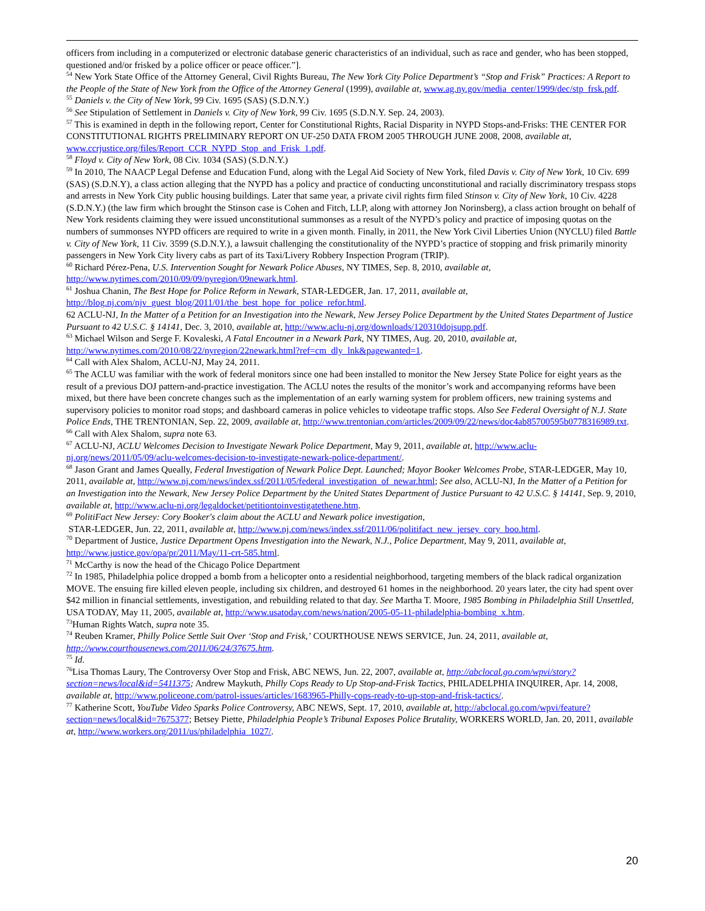officers from including in a computerized or electronic database generic characteristics of an individual, such as race and gender, who has been stopped, questioned and/or frisked by a police officer or peace officer.”].
<sup>54</sup> New York State Office of the Attorney General, Civil Rights Bureau, The New York City Police Department’s “Stop and Frisk” Practices: A Report to the People of the State of New York from the Office of the Attorney General (1999), available at, www.ag.ny.gov/media_center/1999/dec/stp_frsk.pdf.
<sup>55</sup> Daniels v. the City of New York, 99 Civ. 1695 (SAS) (S.D.N.Y.)
<sup>56</sup> See Stipulation of Settlement in Daniels v. City of New York, 99 Civ. 1695 (S.D.N.Y. Sep. 24, 2003).
<sup>57</sup> This is examined in depth in the following report, Center for Constitutional Rights, Racial Disparity in NYPD Stops-and-Frisks: THE CENTER FOR CONSTITUTIONAL RIGHTS PRELIMINARY REPORT ON UF-250 DATA FROM 2005 THROUGH JUNE 2008, 2008, available at, www.ccrjustice.org/files/Report_CCR_NYPD_Stop_and_Frisk_1.pdf.
<sup>58</sup> Floyd v. City of New York, 08 Civ. 1034 (SAS) (S.D.N.Y.)
<sup>59</sup> In 2010, The NAACP Legal Defense and Education Fund, along with the Legal Aid Society of New York, filed Davis v. City of New York, 10 Civ. 699 (SAS) (S.D.N.Y), a class action alleging that the NYPD has a policy and practice of conducting unconstitutional and racially discriminatory trespass stops and arrests in New York City public housing buildings. Later that same year, a private civil rights firm filed Stinson v. City of New York, 10 Civ. 4228 (S.D.N.Y.) (the law firm which brought the Stinson case is Cohen and Fitch, LLP, along with attorney Jon Norinsberg), a class action brought on behalf of New York residents claiming they were issued unconstitutional summonses as a result of the NYPD’s policy and practice of imposing quotas on the numbers of summonses NYPD officers are required to write in a given month. Finally, in 2011, the New York Civil Liberties Union (NYCLU) filed Battle v. City of New York, 11 Civ. 3599 (S.D.N.Y.), a lawsuit challenging the constitutionality of the NYPD’s practice of stopping and frisk primarily minority passengers in New York City livery cabs as part of its Taxi/Livery Robbery Inspection Program (TRIP).
<sup>60</sup> Richard Pérez-Pena, U.S. Intervention Sought for Newark Police Abuses, NY TIMES, Sep. 8, 2010, available at, http://www.nytimes.com/2010/09/09/nyregion/09newark.html.
<sup>61</sup> Joshua Chanin, The Best Hope for Police Reform in Newark, STAR-LEDGER, Jan. 17, 2011, available at, http://blog.nj.com/njv_guest_blog/2011/01/the_best_hope_for_police_refor.html.
62 ACLU-NJ, In the Matter of a Petition for an Investigation into the Newark, New Jersey Police Department by the United States Department of Justice Pursuant to 42 U.S.C. § 14141, Dec. 3, 2010, available at, http://www.aclu-nj.org/downloads/120310dojsupp.pdf.
<sup>63</sup> Michael Wilson and Serge F. Kovaleski, A Fatal Encoutner in a Newark Park, NY TIMES, Aug. 20, 2010, available at, http://www.nytimes.com/2010/08/22/nyregion/22newark.html?ref=cm_dly_lnk&pagewanted=1.
<sup>64</sup> Call with Alex Shalom, ACLU-NJ, May 24, 2011.
<sup>65</sup> The ACLU was familiar with the work of federal monitors since one had been installed to monitor the New Jersey State Police for eight years as the result of a previous DOJ pattern-and-practice investigation. The ACLU notes the results of the monitor’s work and accompanying reforms have been mixed, but there have been concrete changes such as the implementation of an early warning system for problem officers, new training systems and supervisory policies to monitor road stops; and dashboard cameras in police vehicles to videotape traffic stops. Also See Federal Oversight of N.J. State Police Ends, THE TRENTONIAN, Sep. 22, 2009, available at, http://www.trentonian.com/articles/2009/09/22/news/doc4ab85700595b0778316989.txt.
<sup>66</sup> Call with Alex Shalom, supra note 63.
<sup>67</sup> ACLU-NJ, ACLU Welcomes Decision to Investigate Newark Police Department, May 9, 2011, available at, http://www.aclu-nj.org/news/2011/05/09/aclu-welcomes-decision-to-investigate-newark-police-department/.
<sup>68</sup> Jason Grant and James Queally, Federal Investigation of Newark Police Dept. Launched; Mayor Booker Welcomes Probe, STAR-LEDGER, May 10, 2011, available at, http://www.nj.com/news/index.ssf/2011/05/federal_investigation_of_newar.html; See also, ACLU-NJ, In the Matter of a Petition for an Investigation into the Newark, New Jersey Police Department by the United States Department of Justice Pursuant to 42 U.S.C. § 14141, Sep. 9, 2010, available at, http://www.aclu-nj.org/legaldocket/petitiontoinvestigatethene.htm.
<sup>69</sup> PolitiFact New Jersey: Cory Booker's claim about the ACLU and Newark police investigation,
STAR-LEDGER, Jun. 22, 2011, available at, http://www.nj.com/news/index.ssf/2011/06/politifact_new_jersey_cory_boo.html.
<sup>70</sup> Department of Justice, Justice Department Opens Investigation into the Newark, N.J., Police Department, May 9, 2011, available at, http://www.justice.gov/opa/pr/2011/May/11-crt-585.html.
<sup>71</sup> McCarthy is now the head of the Chicago Police Department
<sup>72</sup> In 1985, Philadelphia police dropped a bomb from a helicopter onto a residential neighborhood, targeting members of the black radical organization MOVE. The ensuing fire killed eleven people, including six children, and destroyed 61 homes in the neighborhood. 20 years later, the city had spent over $42 million in financial settlements, investigation, and rebuilding related to that day. See Martha T. Moore, 1985 Bombing in Philadelphia Still Unsettled, USA TODAY, May 11, 2005, available at, http://www.usatoday.com/news/nation/2005-05-11-philadelphia-bombing_x.htm.
<sup>73</sup> Human Rights Watch, supra note 35.
<sup>74</sup> Reuben Kramer, Philly Police Settle Suit Over ‘Stop and Frisk,’ COURTHOUSE NEWS SERVICE, Jun. 24, 2011, available at, http://www.courthousenews.com/2011/06/24/37675.htm.
<sup>75</sup> Id.
<sup>76</sup> Lisa Thomas Laury, The Controversy Over Stop and Frisk, ABC NEWS, Jun. 22, 2007, available at, http://abclocal.go.com/wpvi/story?section=news/local&id=5411375; Andrew Maykuth, Philly Cops Ready to Up Stop-and-Frisk Tactics, PHILADELPHIA INQUIRER, Apr. 14, 2008, available at, http://www.policeone.com/patrol-issues/articles/1683965-Philly-cops-ready-to-up-stop-and-frisk-tactics/.
<sup>77</sup> Katherine Scott, YouTube Video Sparks Police Controversy, ABC NEWS, Sept. 17, 2010, available at, http://abclocal.go.com/wpvi/feature?section=news/local&id=7675377; Betsey Piette, Philadelphia People’s Tribunal Exposes Police Brutality, WORKERS WORLD, Jan. 20, 2011, available at, http://www.workers.org/2011/us/philadelphia_1027/.
20